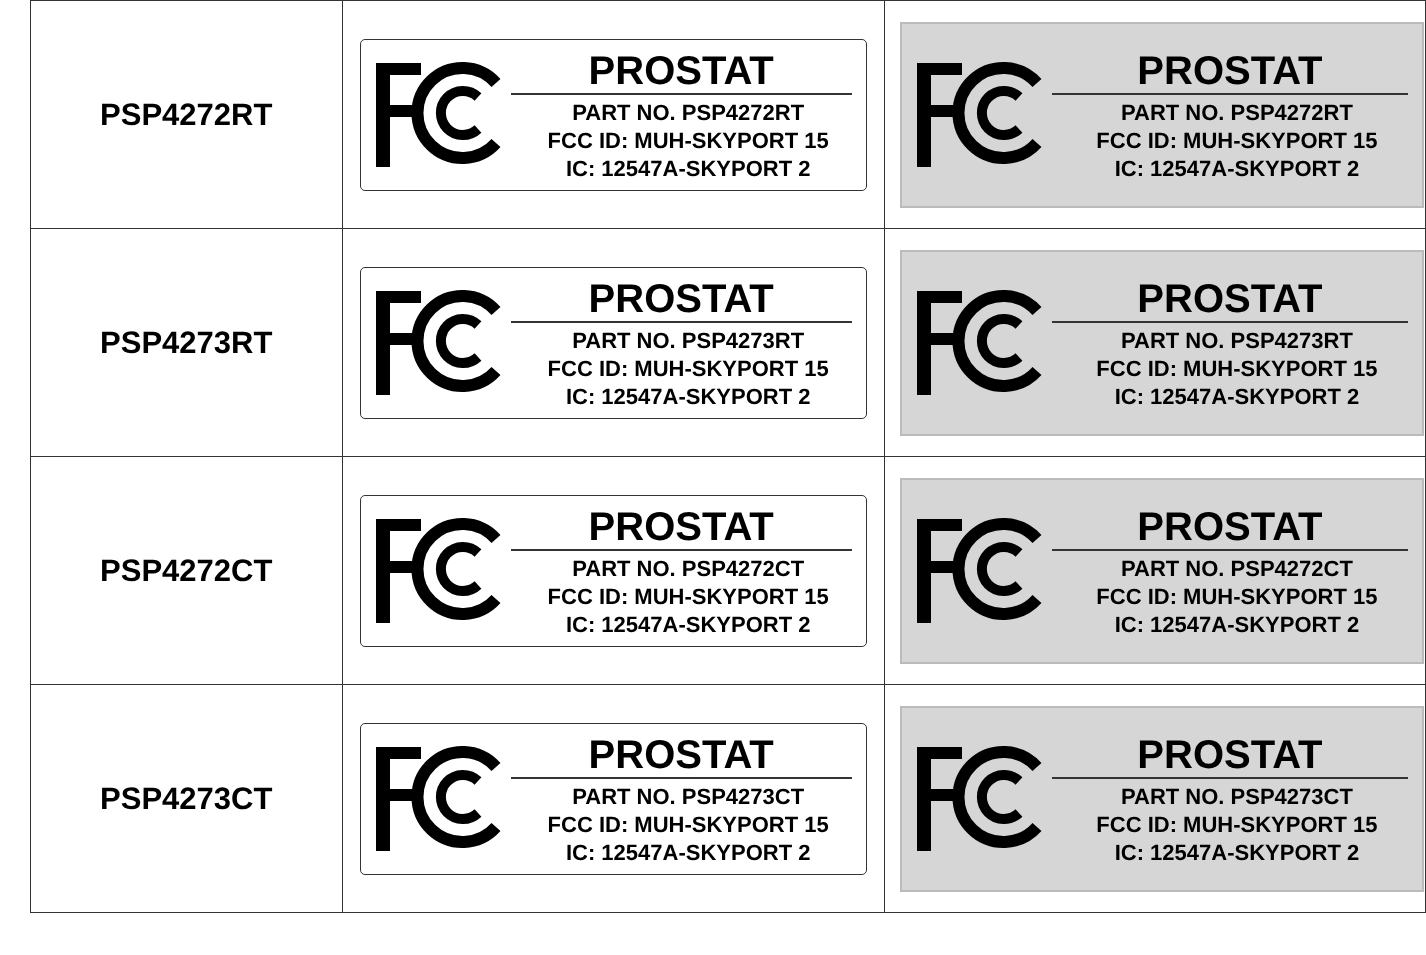| PSP4272RT | PROSTAT PART NO. PSP4272RT FCC ID: MUH-SKYPORT 15 IC: 12547A-SKYPORT 2 | PROSTAT PART NO. PSP4272RT FCC ID: MUH-SKYPORT 15 IC: 12547A-SKYPORT 2 |
| PSP4273RT | PROSTAT PART NO. PSP4273RT FCC ID: MUH-SKYPORT 15 IC: 12547A-SKYPORT 2 | PROSTAT PART NO. PSP4273RT FCC ID: MUH-SKYPORT 15 IC: 12547A-SKYPORT 2 |
| PSP4272CT | PROSTAT PART NO. PSP4272CT FCC ID: MUH-SKYPORT 15 IC: 12547A-SKYPORT 2 | PROSTAT PART NO. PSP4272CT FCC ID: MUH-SKYPORT 15 IC: 12547A-SKYPORT 2 |
| PSP4273CT | PROSTAT PART NO. PSP4273CT FCC ID: MUH-SKYPORT 15 IC: 12547A-SKYPORT 2 | PROSTAT PART NO. PSP4273CT FCC ID: MUH-SKYPORT 15 IC: 12547A-SKYPORT 2 |